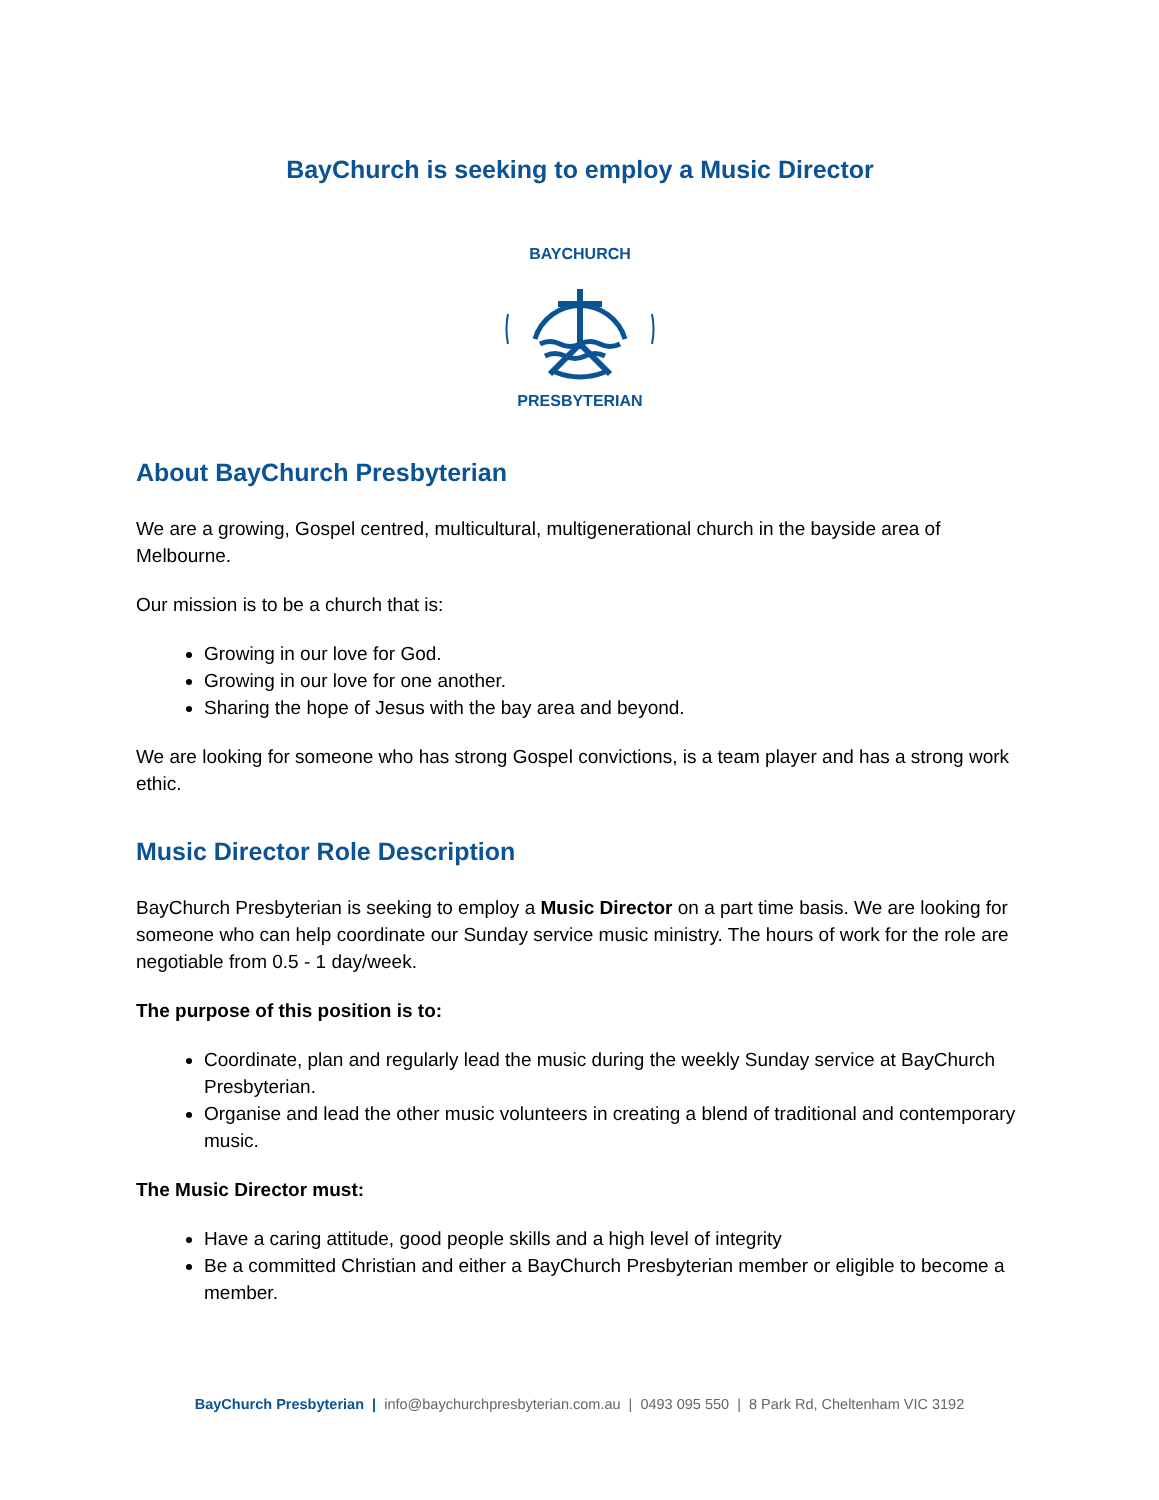BayChurch is seeking to employ a Music Director
BAYCHURCH
PRESBYTERIAN
About BayChurch Presbyterian
We are a growing, Gospel centred, multicultural, multigenerational church in the bayside area of Melbourne.
Our mission is to be a church that is:
Growing in our love for God.
Growing in our love for one another.
Sharing the hope of Jesus with the bay area and beyond.
We are looking for someone who has strong Gospel convictions, is a team player and has a strong work ethic.
Music Director Role Description
BayChurch Presbyterian is seeking to employ a Music Director on a part time basis. We are looking for someone who can help coordinate our Sunday service music ministry. The hours of work for the role are negotiable from 0.5 - 1 day/week.
The purpose of this position is to:
Coordinate, plan and regularly lead the music during the weekly Sunday service at BayChurch Presbyterian.
Organise and lead the other music volunteers in creating a blend of traditional and contemporary music.
The Music Director must:
Have a caring attitude, good people skills and a high level of integrity
Be a committed Christian and either a BayChurch Presbyterian member or eligible to become a member.
BayChurch Presbyterian | info@baychurchpresbyterian.com.au | 0493 095 550 | 8 Park Rd, Cheltenham VIC 3192